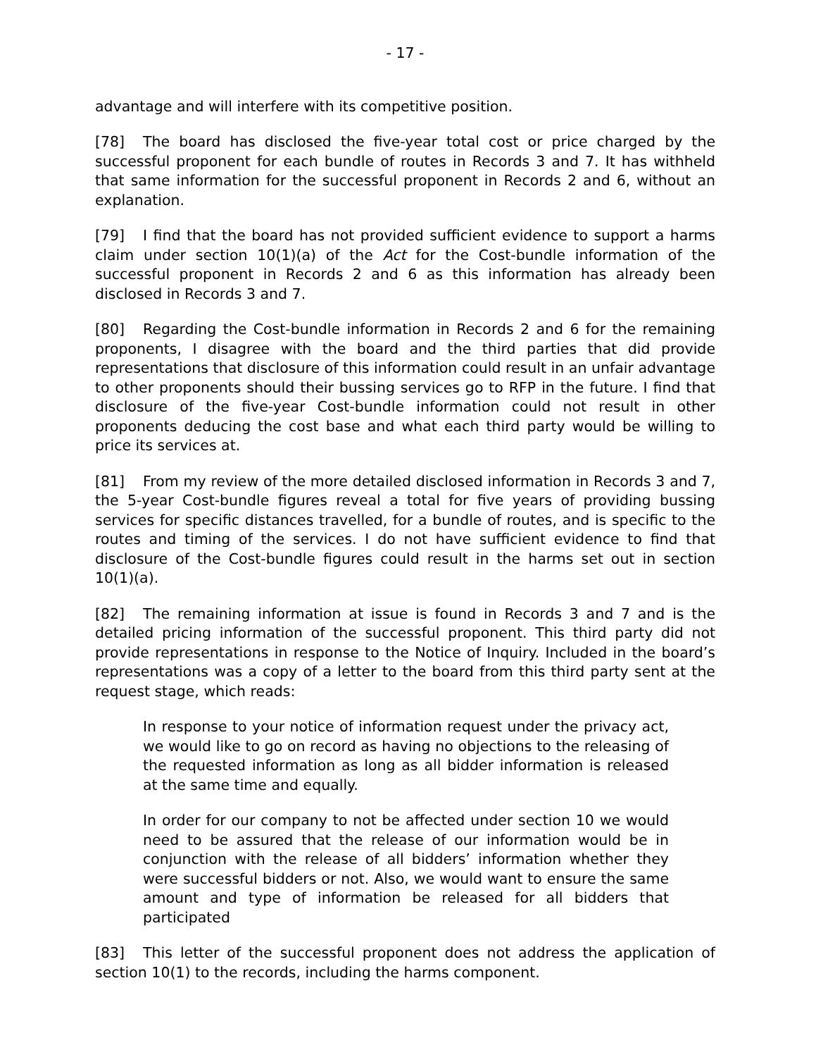- 17 -
advantage and will interfere with its competitive position.
[78] The board has disclosed the five-year total cost or price charged by the successful proponent for each bundle of routes in Records 3 and 7. It has withheld that same information for the successful proponent in Records 2 and 6, without an explanation.
[79] I find that the board has not provided sufficient evidence to support a harms claim under section 10(1)(a) of the Act for the Cost-bundle information of the successful proponent in Records 2 and 6 as this information has already been disclosed in Records 3 and 7.
[80] Regarding the Cost-bundle information in Records 2 and 6 for the remaining proponents, I disagree with the board and the third parties that did provide representations that disclosure of this information could result in an unfair advantage to other proponents should their bussing services go to RFP in the future. I find that disclosure of the five-year Cost-bundle information could not result in other proponents deducing the cost base and what each third party would be willing to price its services at.
[81] From my review of the more detailed disclosed information in Records 3 and 7, the 5-year Cost-bundle figures reveal a total for five years of providing bussing services for specific distances travelled, for a bundle of routes, and is specific to the routes and timing of the services. I do not have sufficient evidence to find that disclosure of the Cost-bundle figures could result in the harms set out in section 10(1)(a).
[82] The remaining information at issue is found in Records 3 and 7 and is the detailed pricing information of the successful proponent. This third party did not provide representations in response to the Notice of Inquiry. Included in the board’s representations was a copy of a letter to the board from this third party sent at the request stage, which reads:
In response to your notice of information request under the privacy act, we would like to go on record as having no objections to the releasing of the requested information as long as all bidder information is released at the same time and equally.
In order for our company to not be affected under section 10 we would need to be assured that the release of our information would be in conjunction with the release of all bidders’ information whether they were successful bidders or not. Also, we would want to ensure the same amount and type of information be released for all bidders that participated
[83] This letter of the successful proponent does not address the application of section 10(1) to the records, including the harms component.